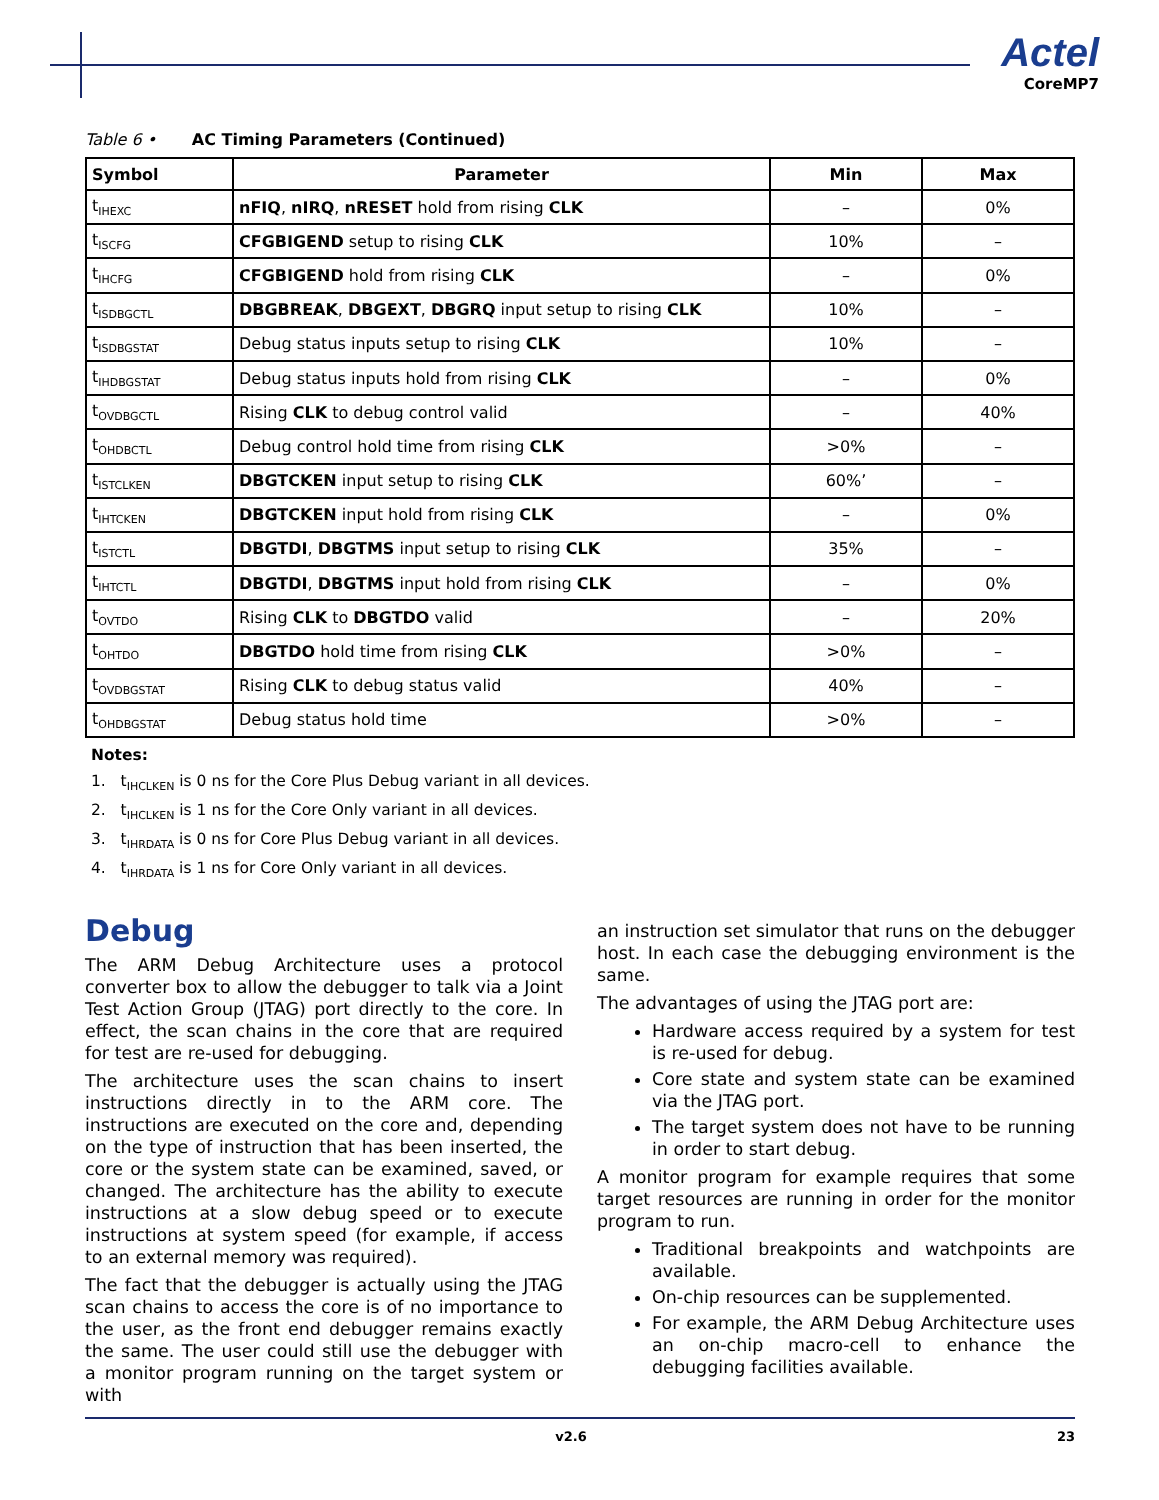Actel
CoreMP7
Table 6 • AC Timing Parameters (Continued)
| Symbol | Parameter | Min | Max |
| --- | --- | --- | --- |
| t<sub>IHEXC</sub> | nFIQ , nIRQ , nRESET hold from rising CLK | – | 0% |
| t<sub>ISCFG</sub> | CFGBIGEND setup to rising CLK | 10% | – |
| t<sub>IHCFG</sub> | CFGBIGEND hold from rising CLK | – | 0% |
| t<sub>ISDBGCTL</sub> | DBGBREAK , DBGEXT , DBGRQ input setup to rising CLK | 10% | – |
| t<sub>ISDBGSTAT</sub> | Debug status inputs setup to rising CLK | 10% | – |
| t<sub>IHDBGSTAT</sub> | Debug status inputs hold from rising CLK | – | 0% |
| t<sub>OVDBGCTL</sub> | Rising CLK to debug control valid | – | 40% |
| t<sub>OHDBCTL</sub> | Debug control hold time from rising CLK | >0% | – |
| t<sub>ISTCLKEN</sub> | DBGTCKEN input setup to rising CLK | 60%’ | – |
| t<sub>IHTCKEN</sub> | DBGTCKEN input hold from rising CLK | – | 0% |
| t<sub>ISTCTL</sub> | DBGTDI , DBGTMS input setup to rising CLK | 35% | – |
| t<sub>IHTCTL</sub> | DBGTDI , DBGTMS input hold from rising CLK | – | 0% |
| t<sub>OVTDO</sub> | Rising CLK to DBGTDO valid | – | 20% |
| t<sub>OHTDO</sub> | DBGTDO hold time from rising CLK | >0% | – |
| t<sub>OVDBGSTAT</sub> | Rising CLK to debug status valid | 40% | – |
| t<sub>OHDBGSTAT</sub> | Debug status hold time | >0% | – |
Notes:
1. t<sub>IHCLKEN</sub> is 0 ns for the Core Plus Debug variant in all devices.
2. t<sub>IHCLKEN</sub> is 1 ns for the Core Only variant in all devices.
3. t<sub>IHRDATA</sub> is 0 ns for Core Plus Debug variant in all devices.
4. t<sub>IHRDATA</sub> is 1 ns for Core Only variant in all devices.
Debug
The ARM Debug Architecture uses a protocol converter box to allow the debugger to talk via a Joint Test Action Group (JTAG) port directly to the core. In effect, the scan chains in the core that are required for test are re-used for debugging.
The architecture uses the scan chains to insert instructions directly in to the ARM core. The instructions are executed on the core and, depending on the type of instruction that has been inserted, the core or the system state can be examined, saved, or changed. The architecture has the ability to execute instructions at a slow debug speed or to execute instructions at system speed (for example, if access to an external memory was required).
The fact that the debugger is actually using the JTAG scan chains to access the core is of no importance to the user, as the front end debugger remains exactly the same. The user could still use the debugger with a monitor program running on the target system or with
an instruction set simulator that runs on the debugger host. In each case the debugging environment is the same.
The advantages of using the JTAG port are:
Hardware access required by a system for test is re-used for debug.
Core state and system state can be examined via the JTAG port.
The target system does not have to be running in order to start debug.
A monitor program for example requires that some target resources are running in order for the monitor program to run.
Traditional breakpoints and watchpoints are available.
On-chip resources can be supplemented.
For example, the ARM Debug Architecture uses an on-chip macro-cell to enhance the debugging facilities available.
v2.6 23